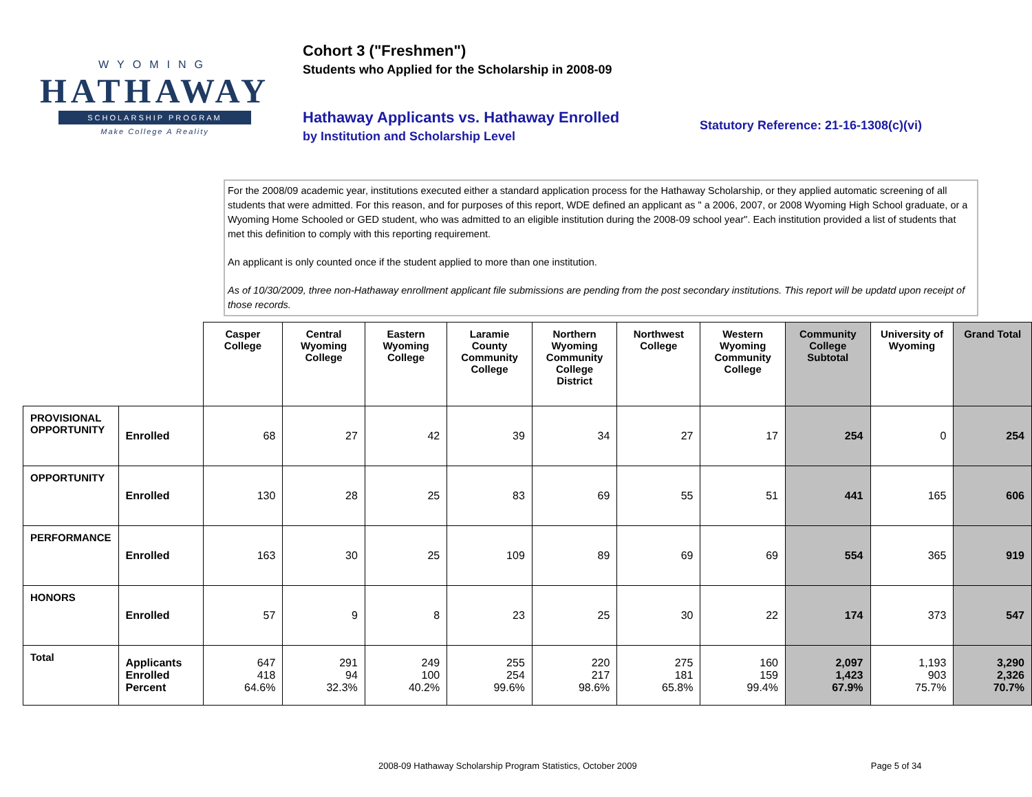WYOMING
HATHAWAY
SCHOLARSHIP PROGRAM
Make College A Reality
Cohort 3 ("Freshmen")
Students who Applied for the Scholarship in 2008-09
Hathaway Applicants vs. Hathaway Enrolled
by Institution and Scholarship Level
Statutory Reference: 21-16-1308(c)(vi)
For the 2008/09 academic year, institutions executed either a standard application process for the Hathaway Scholarship, or they applied automatic screening of all students that were admitted. For this reason, and for purposes of this report, WDE defined an applicant as " a 2006, 2007, or 2008 Wyoming High School graduate, or a Wyoming Home Schooled or GED student, who was admitted to an eligible institution during the 2008-09 school year". Each institution provided a list of students that met this definition to comply with this reporting requirement.
An applicant is only counted once if the student applied to more than one institution.
As of 10/30/2009, three non-Hathaway enrollment applicant file submissions are pending from the post secondary institutions. This report will be updatd upon receipt of those records.
| | | Casper College | Central Wyoming College | Eastern Wyoming College | Laramie County Community College | Northern Wyoming Community College District | Northwest College | Western Wyoming Community College | Community College Subtotal | University of Wyoming | Grand Total |
| --- | --- | --- | --- | --- | --- | --- | --- | --- | --- | --- | --- |
| PROVISIONAL OPPORTUNITY | Enrolled | 68 | 27 | 42 | 39 | 34 | 27 | 17 | 254 | 0 | 254 |
| OPPORTUNITY | Enrolled | 130 | 28 | 25 | 83 | 69 | 55 | 51 | 441 | 165 | 606 |
| PERFORMANCE | Enrolled | 163 | 30 | 25 | 109 | 89 | 69 | 69 | 554 | 365 | 919 |
| HONORS | Enrolled | 57 | 9 | 8 | 23 | 25 | 30 | 22 | 174 | 373 | 547 |
| Total | Applicants Enrolled Percent | 647 418 64.6% | 291 94 32.3% | 249 100 40.2% | 255 254 99.6% | 220 217 98.6% | 275 181 65.8% | 160 159 99.4% | 2,097 1,423 67.9% | 1,193 903 75.7% | 3,290 2,326 70.7% |
2008-09 Hathaway Scholarship Program Statistics, October 2009 Page 5 of 34